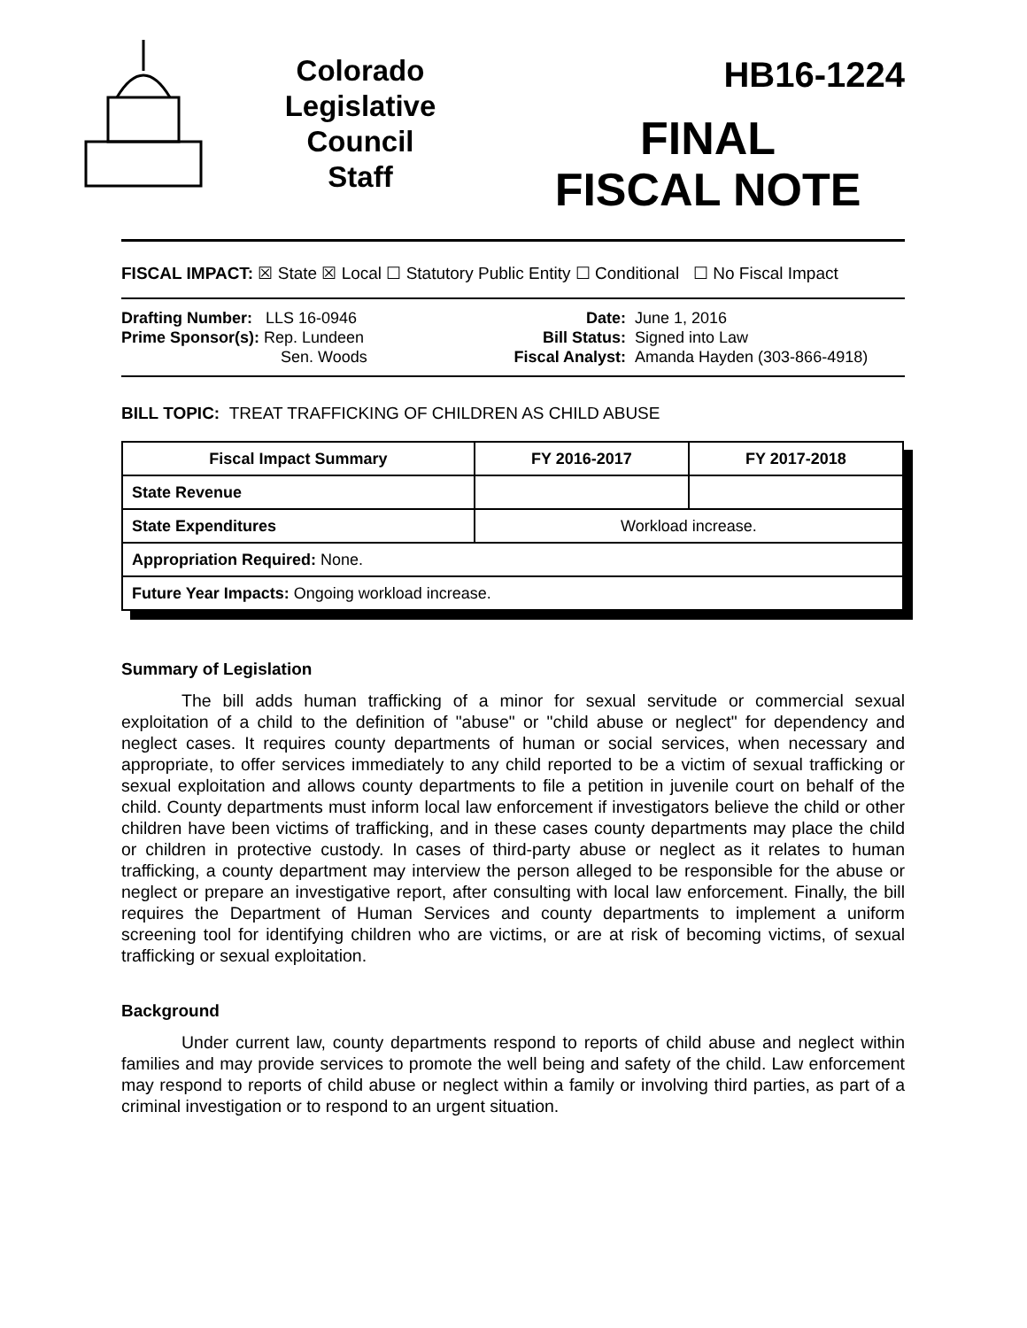Colorado
Legislative
Council
Staff
HB16-1224
FINAL
FISCAL NOTE
FISCAL IMPACT: ☒ State ☒ Local ☐ Statutory Public Entity ☐ Conditional ☐ No Fiscal Impact
Drafting Number: LLS 16-0946
Prime Sponsor(s): Rep. Lundeen
Sen. Woods
Date:
Bill Status:
Fiscal Analyst:
June 1, 2016
Signed into Law
Amanda Hayden (303-866-4918)
BILL TOPIC: TREAT TRAFFICKING OF CHILDREN AS CHILD ABUSE
| Fiscal Impact Summary | FY 2016-2017 | FY 2017-2018 |
| --- | --- | --- |
| State Revenue | | |
| State Expenditures | Workload increase. | |
| Appropriation Required: None. | | |
| Future Year Impacts: Ongoing workload increase. | | |
Summary of Legislation
The bill adds human trafficking of a minor for sexual servitude or commercial sexual exploitation of a child to the definition of "abuse" or "child abuse or neglect" for dependency and neglect cases. It requires county departments of human or social services, when necessary and appropriate, to offer services immediately to any child reported to be a victim of sexual trafficking or sexual exploitation and allows county departments to file a petition in juvenile court on behalf of the child. County departments must inform local law enforcement if investigators believe the child or other children have been victims of trafficking, and in these cases county departments may place the child or children in protective custody. In cases of third-party abuse or neglect as it relates to human trafficking, a county department may interview the person alleged to be responsible for the abuse or neglect or prepare an investigative report, after consulting with local law enforcement. Finally, the bill requires the Department of Human Services and county departments to implement a uniform screening tool for identifying children who are victims, or are at risk of becoming victims, of sexual trafficking or sexual exploitation.
Background
Under current law, county departments respond to reports of child abuse and neglect within families and may provide services to promote the well being and safety of the child. Law enforcement may respond to reports of child abuse or neglect within a family or involving third parties, as part of a criminal investigation or to respond to an urgent situation.